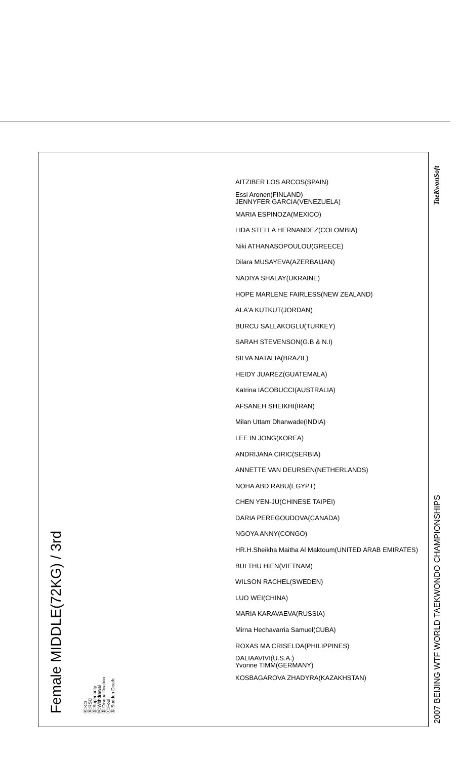AITZIBER LOS ARCOS(SPAIN)
Essi Aronen(FINLAND)
JENNYFER GARCIA(VENEZUELA)
MARIA ESPINOZA(MEXICO)
LIDA STELLA HERNANDEZ(COLOMBIA)
Niki ATHANASOPOULOU(GREECE)
Dilara MUSAYEVA(AZERBAIJAN)
NADIYA SHALAY(UKRAINE)
HOPE MARLENE FAIRLESS(NEW ZEALAND)
ALA'A KUTKUT(JORDAN)
BURCU SALLAKOGLU(TURKEY)
SARAH STEVENSON(G.B & N.I)
SILVA NATALIA(BRAZIL)
HEIDY JUAREZ(GUATEMALA)
Katrina IACOBUCCI(AUSTRALIA)
AFSANEH SHEIKHI(IRAN)
Milan Uttam Dhanwade(INDIA)
LEE IN JONG(KOREA)
ANDRIJANA CIRIC(SERBIA)
ANNETTE VAN DEURSEN(NETHERLANDS)
NOHA ABD RABU(EGYPT)
CHEN YEN-JU(CHINESE TAIPEI)
DARIA PEREGOUDOVA(CANADA)
NGOYA ANNY(CONGO)
HR.H.Sheikha Maitha Al Maktoum(UNITED ARAB EMIRATES)
BUI THU HIEN(VIETNAM)
WILSON RACHEL(SWEDEN)
LUO WEI(CHINA)
MARIA KARAVAEVA(RUSSIA)
Mirna Hechavarria Samuel(CUBA)
ROXAS MA CRISELDA(PHILIPPINES)
DALIAAVIVI(U.S.A.)
Yvonne TIMM(GERMANY)
KOSBAGAROVA ZHADYRA(KAZAKHSTAN)
Female MIDDLE(72KG) / 3rd
Ⓚ:KO
Ⓡ:RSC
Ⓢ:Superiority
Ⓦ:Withdrawal
Ⓓ:Disqualification
Ⓕ:Foul
Ⓢ:Sudden Death
2007 BEIJING WTF WORLD TAEKWONDO CHAMPIONSHIPS
TaeKwonSoft